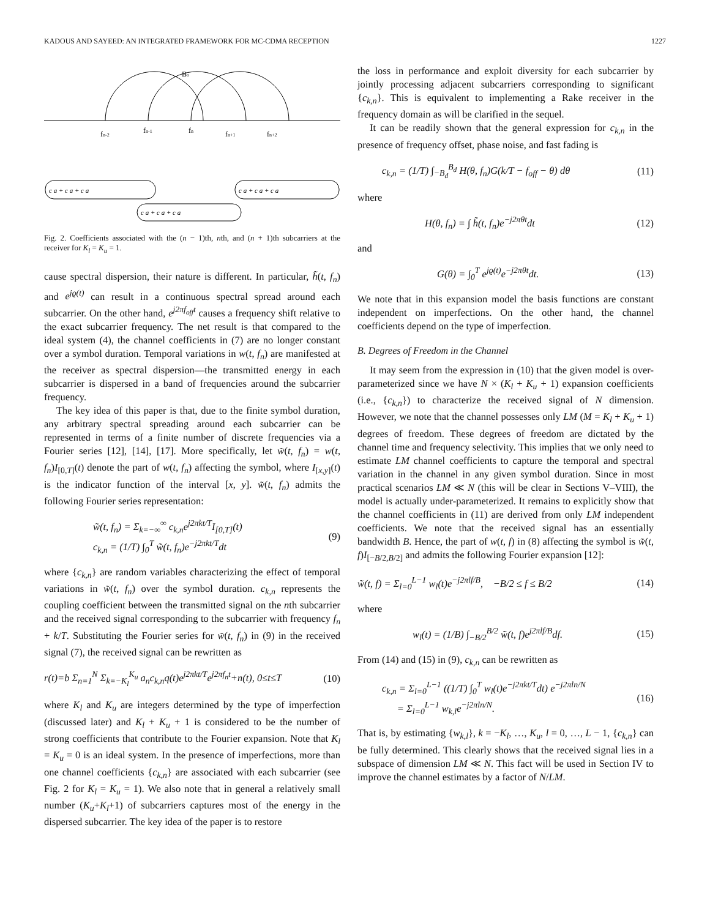KADOUS AND SAYEED: AN INTEGRATED FRAMEWORK FOR MC-CDMA RECEPTION 1227
Bo
fn-2
fn-1
fn
fn+1
fn+2
c a + c a + c a
c a + c a + c a
c a + c a + c a
Fig. 2. Coefficients associated with the (n − 1)th, nth, and (n + 1)th subcarriers at the receiver for K<sub>l</sub> = K<sub>u</sub> = 1.
cause spectral dispersion, their nature is different. In particular, h̃(t, f<sub>n</sub>) and e<sup>jϱ(t)</sup> can result in a continuous spectral spread around each subcarrier. On the other hand, e<sup>j2πf<sub>off</sub>t</sup> causes a frequency shift relative to the exact subcarrier frequency. The net result is that compared to the ideal system (4), the channel coefficients in (7) are no longer constant over a symbol duration. Temporal variations in w(t, f<sub>n</sub>) are manifested at the receiver as spectral dispersion—the transmitted energy in each subcarrier is dispersed in a band of frequencies around the subcarrier frequency.
The key idea of this paper is that, due to the finite symbol duration, any arbitrary spectral spreading around each subcarrier can be represented in terms of a finite number of discrete frequencies via a Fourier series [12], [14], [17]. More specifically, let w̃(t, f<sub>n</sub>) = w(t, f<sub>n</sub>)I<sub>[0,T]</sub>(t) denote the part of w(t, f<sub>n</sub>) affecting the symbol, where I<sub>[x,y]</sub>(t) is the indicator function of the interval [x, y]. w̃(t, f<sub>n</sub>) admits the following Fourier series representation:
w̃(t, f<sub>n</sub>) = Σ<sub>k=−∞</sub><sup>∞</sup> c<sub>k,n</sub>e<sup>j2πkt/T</sup>I<sub>[0,T]</sub>(t)
c<sub>k,n</sub> = (1/T) ∫<sub>0</sub><sup>T</sup> w̃(t, f<sub>n</sub>)e<sup>−j2πkt/T</sup>dt (9)
where {c<sub>k,n</sub>} are random variables characterizing the effect of temporal variations in w̃(t, f<sub>n</sub>) over the symbol duration. c<sub>k,n</sub> represents the coupling coefficient between the transmitted signal on the nth subcarrier and the received signal corresponding to the subcarrier with frequency f<sub>n</sub> + k/T. Substituting the Fourier series for w̃(t, f<sub>n</sub>) in (9) in the received signal (7), the received signal can be rewritten as
r(t)=b Σ<sub>n=1</sub><sup>N</sup> Σ<sub>k=−K<sub>l</sub></sub><sup>K<sub>u</sub></sup> a<sub>n</sub>c<sub>k,n</sub>q(t)e<sup>j2πkt/T</sup>e<sup>j2πf<sub>n</sub>t</sup>+n(t), 0≤t≤T (10)
where K<sub>l</sub> and K<sub>u</sub> are integers determined by the type of imperfection (discussed later) and K<sub>l</sub> + K<sub>u</sub> + 1 is considered to be the number of strong coefficients that contribute to the Fourier expansion. Note that K<sub>l</sub> = K<sub>u</sub> = 0 is an ideal system. In the presence of imperfections, more than one channel coefficients {c<sub>k,n</sub>} are associated with each subcarrier (see Fig. 2 for K<sub>l</sub> = K<sub>u</sub> = 1). We also note that in general a relatively small number (K<sub>u</sub>+K<sub>l</sub>+1) of subcarriers captures most of the energy in the dispersed subcarrier. The key idea of the paper is to restore
the loss in performance and exploit diversity for each subcarrier by jointly processing adjacent subcarriers corresponding to significant {c<sub>k,n</sub>}. This is equivalent to implementing a Rake receiver in the frequency domain as will be clarified in the sequel.
It can be readily shown that the general expression for c<sub>k,n</sub> in the presence of frequency offset, phase noise, and fast fading is
c<sub>k,n</sub> = (1/T) ∫<sub>−B<sub>d</sub></sub><sup>B<sub>d</sub></sup> H(θ, f<sub>n</sub>)G(k/T − f<sub>off</sub> − θ) dθ (11)
where
H(θ, f<sub>n</sub>) = ∫ h̃(t, f<sub>n</sub>)e<sup>−j2πθt</sup>dt (12)
and
G(θ) = ∫<sub>0</sub><sup>T</sup> e<sup>jϱ(t)</sup>e<sup>−j2πθt</sup>dt. (13)
We note that in this expansion model the basis functions are constant independent on imperfections. On the other hand, the channel coefficients depend on the type of imperfection.
B. Degrees of Freedom in the Channel
It may seem from the expression in (10) that the given model is over-parameterized since we have N × (K<sub>l</sub> + K<sub>u</sub> + 1) expansion coefficients (i.e., {c<sub>k,n</sub>}) to characterize the received signal of N dimension. However, we note that the channel possesses only LM (M = K<sub>l</sub> + K<sub>u</sub> + 1) degrees of freedom. These degrees of freedom are dictated by the channel time and frequency selectivity. This implies that we only need to estimate LM channel coefficients to capture the temporal and spectral variation in the channel in any given symbol duration. Since in most practical scenarios LM ≪ N (this will be clear in Sections V–VIII), the model is actually under-parameterized. It remains to explicitly show that the channel coefficients in (11) are derived from only LM independent coefficients. We note that the received signal has an essentially bandwidth B. Hence, the part of w(t, f) in (8) affecting the symbol is w̃(t, f)I<sub>[−B/2,B/2]</sub> and admits the following Fourier expansion [12]:
w̃(t, f) = Σ<sub>l=0</sub><sup>L−1</sup> w<sub>l</sub>(t)e<sup>−j2πlf/B</sup>, −B/2 ≤ f ≤ B/2 (14)
where
w<sub>l</sub>(t) = (1/B) ∫<sub>−B/2</sub><sup>B/2</sup> w̃(t, f)e<sup>j2πlf/B</sup>df. (15)
From (14) and (15) in (9), c<sub>k,n</sub> can be rewritten as
c<sub>k,n</sub> = Σ<sub>l=0</sub><sup>L−1</sup> ((1/T) ∫<sub>0</sub><sup>T</sup> w<sub>l</sub>(t)e<sup>−j2πkt/T</sup>dt) e<sup>−j2πln/N</sup>
= Σ<sub>l=0</sub><sup>L−1</sup> w<sub>k,l</sub>e<sup>−j2πln/N</sup>. (16)
That is, by estimating {w<sub>k,l</sub>}, k = −K<sub>l</sub>, …, K<sub>u</sub>, l = 0, …, L − 1, {c<sub>k,n</sub>} can be fully determined. This clearly shows that the received signal lies in a subspace of dimension LM ≪ N. This fact will be used in Section IV to improve the channel estimates by a factor of N/LM.